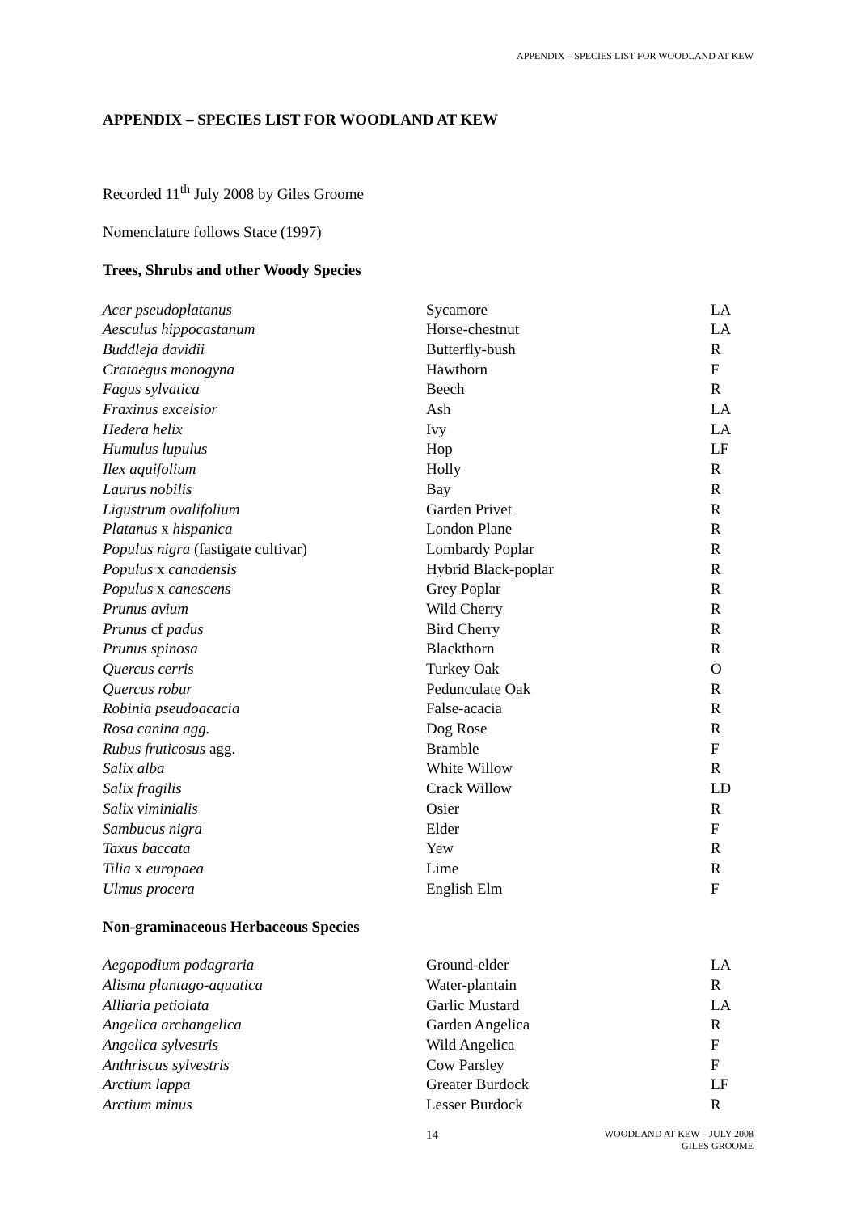APPENDIX – SPECIES LIST FOR WOODLAND AT KEW
APPENDIX – SPECIES LIST FOR WOODLAND AT KEW
Recorded 11<sup>th</sup> July 2008 by Giles Groome
Nomenclature follows Stace (1997)
Trees, Shrubs and other Woody Species
| Acer pseudoplatanus | Sycamore | LA |
| Aesculus hippocastanum | Horse-chestnut | LA |
| Buddleja davidii | Butterfly-bush | R |
| Crataegus monogyna | Hawthorn | F |
| Fagus sylvatica | Beech | R |
| Fraxinus excelsior | Ash | LA |
| Hedera helix | Ivy | LA |
| Humulus lupulus | Hop | LF |
| Ilex aquifolium | Holly | R |
| Laurus nobilis | Bay | R |
| Ligustrum ovalifolium | Garden Privet | R |
| Platanus x hispanica | London Plane | R |
| Populus nigra (fastigate cultivar) | Lombardy Poplar | R |
| Populus x canadensis | Hybrid Black-poplar | R |
| Populus x canescens | Grey Poplar | R |
| Prunus avium | Wild Cherry | R |
| Prunus cf padus | Bird Cherry | R |
| Prunus spinosa | Blackthorn | R |
| Quercus cerris | Turkey Oak | O |
| Quercus robur | Pedunculate Oak | R |
| Robinia pseudoacacia | False-acacia | R |
| Rosa canina agg. | Dog Rose | R |
| Rubus fruticosus agg. | Bramble | F |
| Salix alba | White Willow | R |
| Salix fragilis | Crack Willow | LD |
| Salix viminialis | Osier | R |
| Sambucus nigra | Elder | F |
| Taxus baccata | Yew | R |
| Tilia x europaea | Lime | R |
| Ulmus procera | English Elm | F |
Non-graminaceous Herbaceous Species
| Aegopodium podagraria | Ground-elder | LA |
| Alisma plantago-aquatica | Water-plantain | R |
| Alliaria petiolata | Garlic Mustard | LA |
| Angelica archangelica | Garden Angelica | R |
| Angelica sylvestris | Wild Angelica | F |
| Anthriscus sylvestris | Cow Parsley | F |
| Arctium lappa | Greater Burdock | LF |
| Arctium minus | Lesser Burdock | R |
14
WOODLAND AT KEW – JULY 2008
GILES GROOME